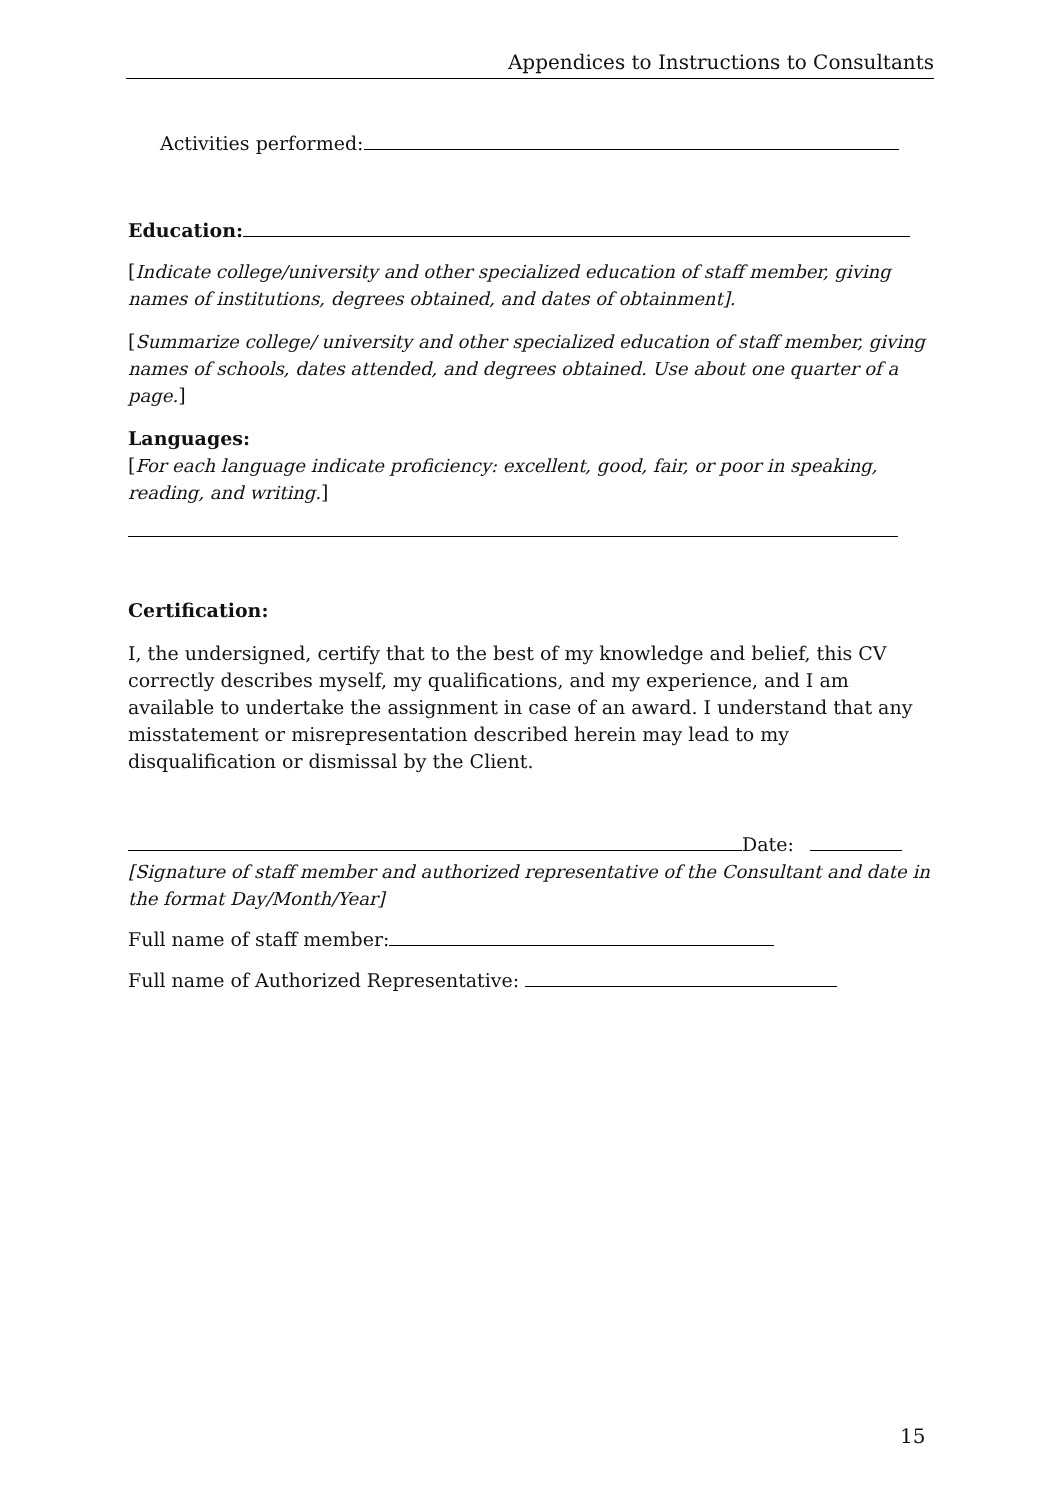Appendices to Instructions to Consultants
Activities performed:
Education:
[Indicate college/university and other specialized education of staff member, giving names of institutions, degrees obtained, and dates of obtainment].
[Summarize college/ university and other specialized education of staff member, giving names of schools, dates attended, and degrees obtained. Use about one quarter of a page.]
Languages:
[For each language indicate proficiency: excellent, good, fair, or poor in speaking, reading, and writing.]
Certification:
I, the undersigned, certify that to the best of my knowledge and belief, this CV correctly describes myself, my qualifications, and my experience, and I am available to undertake the assignment in case of an award. I understand that any misstatement or misrepresentation described herein may lead to my disqualification or dismissal by the Client.
Date:
[Signature of staff member and authorized representative of the Consultant and date in the format Day/Month/Year]
Full name of staff member:
Full name of Authorized Representative:
15